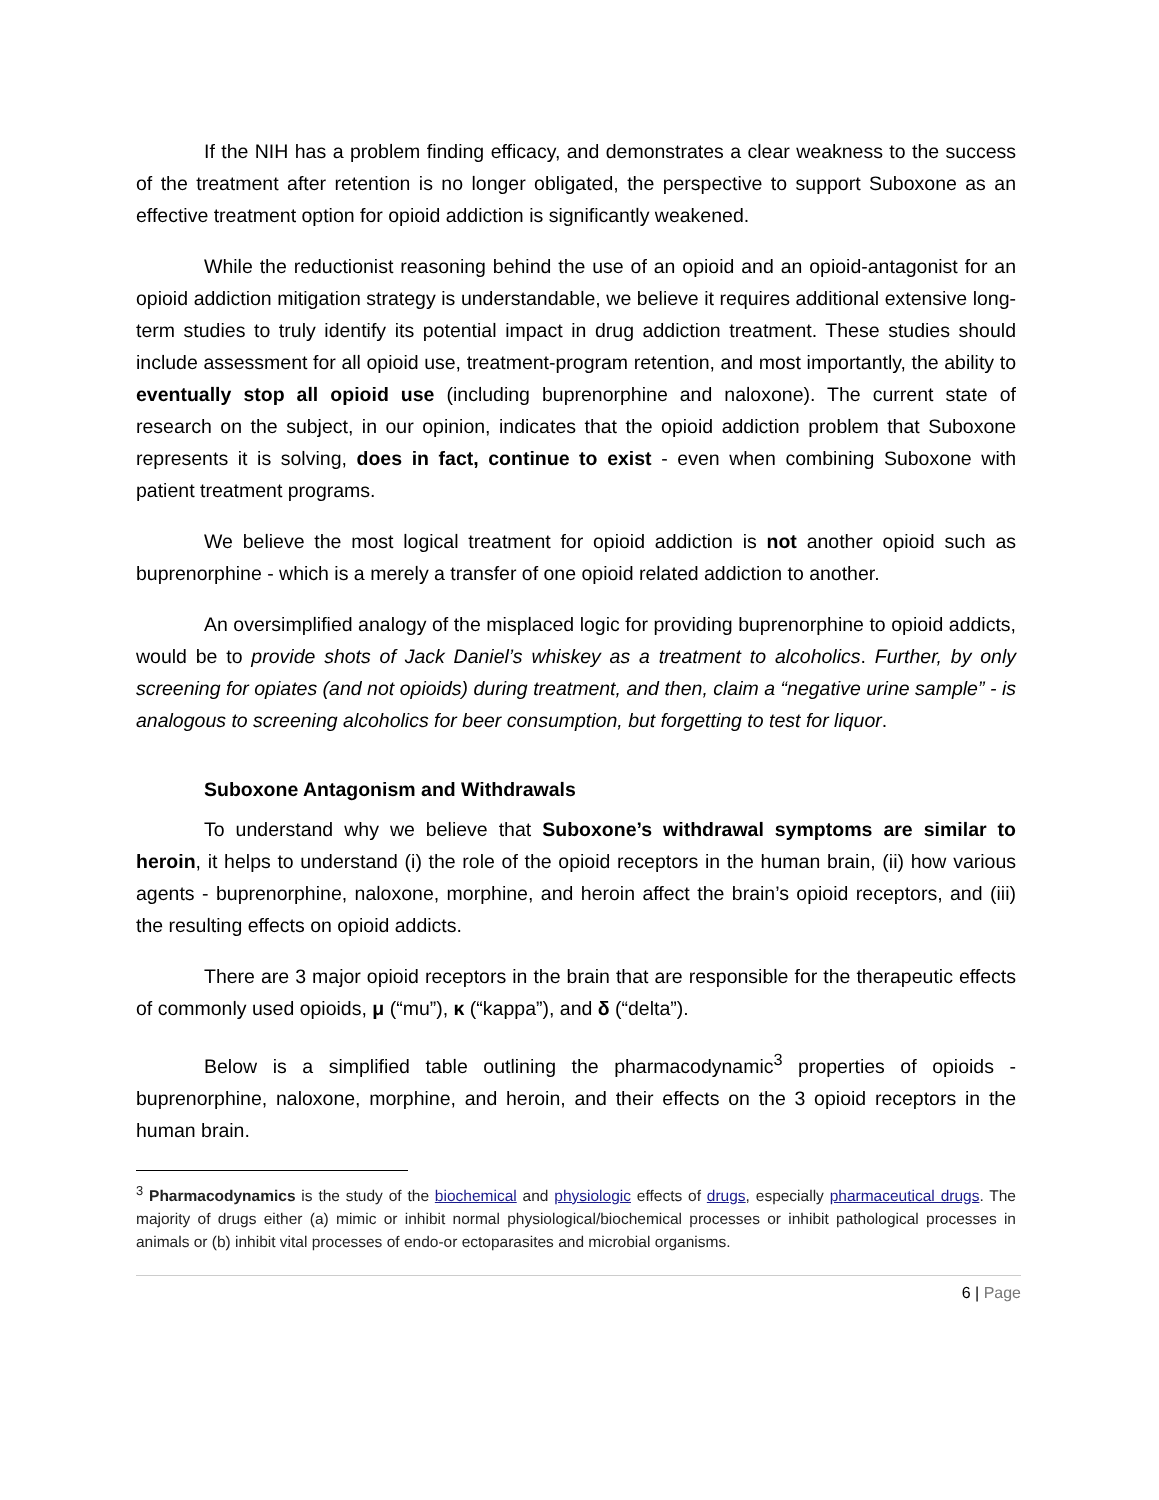If the NIH has a problem finding efficacy, and demonstrates a clear weakness to the success of the treatment after retention is no longer obligated, the perspective to support Suboxone as an effective treatment option for opioid addiction is significantly weakened.
While the reductionist reasoning behind the use of an opioid and an opioid-antagonist for an opioid addiction mitigation strategy is understandable, we believe it requires additional extensive long-term studies to truly identify its potential impact in drug addiction treatment. These studies should include assessment for all opioid use, treatment-program retention, and most importantly, the ability to eventually stop all opioid use (including buprenorphine and naloxone). The current state of research on the subject, in our opinion, indicates that the opioid addiction problem that Suboxone represents it is solving, does in fact, continue to exist - even when combining Suboxone with patient treatment programs.
We believe the most logical treatment for opioid addiction is not another opioid such as buprenorphine - which is a merely a transfer of one opioid related addiction to another.
An oversimplified analogy of the misplaced logic for providing buprenorphine to opioid addicts, would be to provide shots of Jack Daniel’s whiskey as a treatment to alcoholics. Further, by only screening for opiates (and not opioids) during treatment, and then, claim a “negative urine sample” - is analogous to screening alcoholics for beer consumption, but forgetting to test for liquor.
Suboxone Antagonism and Withdrawals
To understand why we believe that Suboxone’s withdrawal symptoms are similar to heroin, it helps to understand (i) the role of the opioid receptors in the human brain, (ii) how various agents - buprenorphine, naloxone, morphine, and heroin affect the brain’s opioid receptors, and (iii) the resulting effects on opioid addicts.
There are 3 major opioid receptors in the brain that are responsible for the therapeutic effects of commonly used opioids, μ (“mu”), κ (“kappa”), and δ (“delta”).
Below is a simplified table outlining the pharmacodynamic<sup>3</sup> properties of opioids - buprenorphine, naloxone, morphine, and heroin, and their effects on the 3 opioid receptors in the human brain.
<sup>3</sup> Pharmacodynamics is the study of the biochemical and physiologic effects of drugs, especially pharmaceutical drugs. The majority of drugs either (a) mimic or inhibit normal physiological/biochemical processes or inhibit pathological processes in animals or (b) inhibit vital processes of endo-or ectoparasites and microbial organisms.
6 | Page